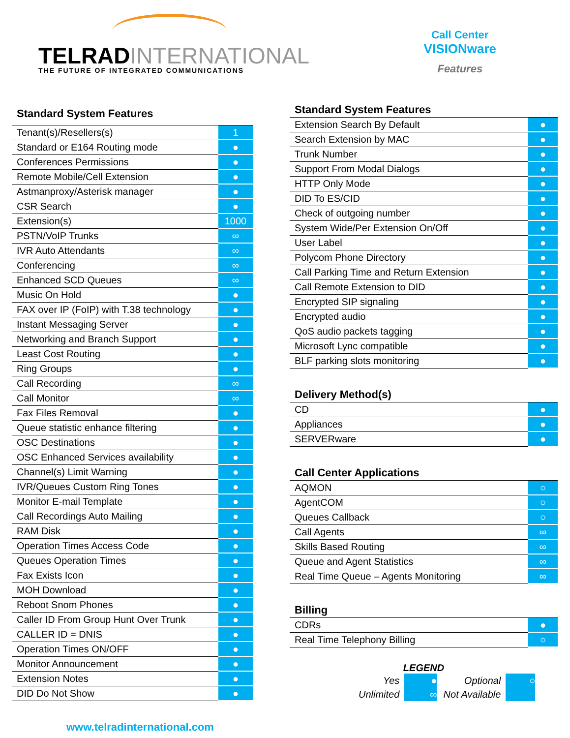TELRADINTERNATIONAL
THE FUTURE OF INTEGRATED COMMUNICATIONS
Call Center
VISIONware
Features
| Standard System Features | |
| --- | --- |
| Tenant(s)/Resellers(s) | 1 |
| Standard or E164 Routing mode | ● |
| Conferences Permissions | ● |
| Remote Mobile/Cell Extension | ● |
| Astmanproxy/Asterisk manager | ● |
| CSR Search | ● |
| Extension(s) | 1000 |
| PSTN/VoIP Trunks | ∞ |
| IVR Auto Attendants | ∞ |
| Conferencing | ∞ |
| Enhanced SCD Queues | ∞ |
| Music On Hold | ● |
| FAX over IP (FoIP) with T.38 technology | ● |
| Instant Messaging Server | ● |
| Networking and Branch Support | ● |
| Least Cost Routing | ● |
| Ring Groups | ● |
| Call Recording | ∞ |
| Call Monitor | ∞ |
| Fax Files Removal | ● |
| Queue statistic enhance filtering | ● |
| OSC Destinations | ● |
| OSC Enhanced Services availability | ● |
| Channel(s) Limit Warning | ● |
| IVR/Queues Custom Ring Tones | ● |
| Monitor E-mail Template | ● |
| Call Recordings Auto Mailing | ● |
| RAM Disk | ● |
| Operation Times Access Code | ● |
| Queues Operation Times | ● |
| Fax Exists Icon | ● |
| MOH Download | ● |
| Reboot Snom Phones | ● |
| Caller ID From Group Hunt Over Trunk | ● |
| CALLER ID = DNIS | ● |
| Operation Times ON/OFF | ● |
| Monitor Announcement | ● |
| Extension Notes | ● |
| DID Do Not Show | ● |
| Standard System Features | |
| --- | --- |
| Extension Search By Default | ● |
| Search Extension by MAC | ● |
| Trunk Number | ● |
| Support From Modal Dialogs | ● |
| HTTP Only Mode | ● |
| DID To ES/CID | ● |
| Check of outgoing number | ● |
| System Wide/Per Extension On/Off | ● |
| User Label | ● |
| Polycom Phone Directory | ● |
| Call Parking Time and Return Extension | ● |
| Call Remote Extension to DID | ● |
| Encrypted SIP signaling | ● |
| Encrypted audio | ● |
| QoS audio packets tagging | ● |
| Microsoft Lync compatible | ● |
| BLF parking slots monitoring | ● |
| Delivery Method(s) | |
| CD | ● |
| Appliances | ● |
| SERVERware | ● |
| Call Center Applications | |
| AQMON | ○ |
| AgentCOM | ○ |
| Queues Callback | ○ |
| Call Agents | ∞ |
| Skills Based Routing | ∞ |
| Queue and Agent Statistics | ∞ |
| Real Time Queue – Agents Monitoring | ∞ |
| Billing | |
| CDRs | ● |
| Real Time Telephony Billing | ○ |
LEGEND
| Yes | ● | Optional | ○ |
| Unlimited | ∞ | Not Available | |
www.telradinternational.com